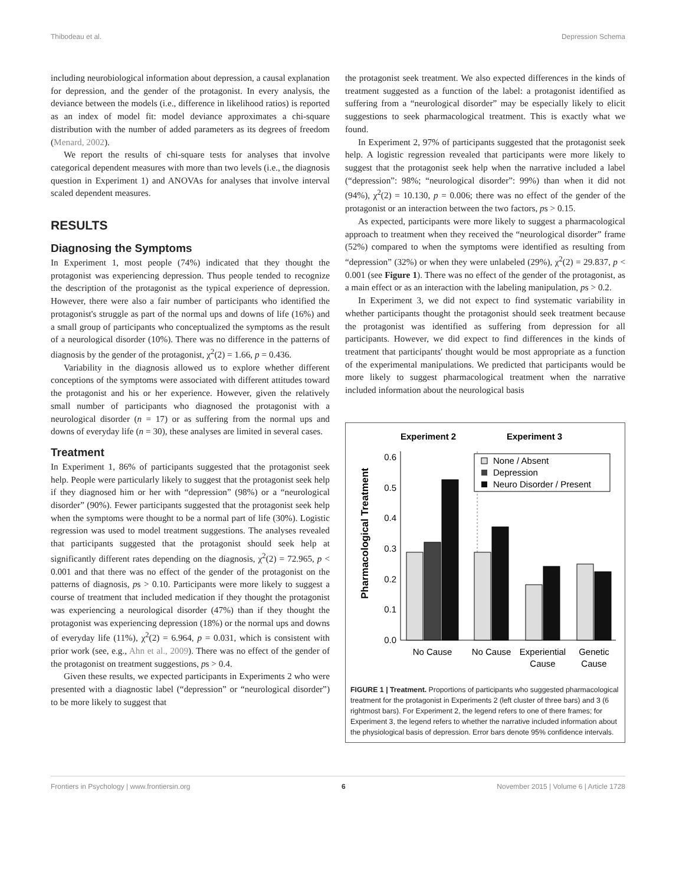Thibodeau et al. Depression Schema
including neurobiological information about depression, a causal explanation for depression, and the gender of the protagonist. In every analysis, the deviance between the models (i.e., difference in likelihood ratios) is reported as an index of model fit: model deviance approximates a chi-square distribution with the number of added parameters as its degrees of freedom (Menard, 2002).
We report the results of chi-square tests for analyses that involve categorical dependent measures with more than two levels (i.e., the diagnosis question in Experiment 1) and ANOVAs for analyses that involve interval scaled dependent measures.
RESULTS
Diagnosing the Symptoms
In Experiment 1, most people (74%) indicated that they thought the protagonist was experiencing depression. Thus people tended to recognize the description of the protagonist as the typical experience of depression. However, there were also a fair number of participants who identified the protagonist's struggle as part of the normal ups and downs of life (16%) and a small group of participants who conceptualized the symptoms as the result of a neurological disorder (10%). There was no difference in the patterns of diagnosis by the gender of the protagonist, χ<sup>2</sup>(2) = 1.66, p = 0.436.
Variability in the diagnosis allowed us to explore whether different conceptions of the symptoms were associated with different attitudes toward the protagonist and his or her experience. However, given the relatively small number of participants who diagnosed the protagonist with a neurological disorder (n = 17) or as suffering from the normal ups and downs of everyday life (n = 30), these analyses are limited in several cases.
Treatment
In Experiment 1, 86% of participants suggested that the protagonist seek help. People were particularly likely to suggest that the protagonist seek help if they diagnosed him or her with “depression” (98%) or a “neurological disorder” (90%). Fewer participants suggested that the protagonist seek help when the symptoms were thought to be a normal part of life (30%). Logistic regression was used to model treatment suggestions. The analyses revealed that participants suggested that the protagonist should seek help at significantly different rates depending on the diagnosis, χ<sup>2</sup>(2) = 72.965, p < 0.001 and that there was no effect of the gender of the protagonist on the patterns of diagnosis, ps > 0.10. Participants were more likely to suggest a course of treatment that included medication if they thought the protagonist was experiencing a neurological disorder (47%) than if they thought the protagonist was experiencing depression (18%) or the normal ups and downs of everyday life (11%), χ<sup>2</sup>(2) = 6.964, p = 0.031, which is consistent with prior work (see, e.g., Ahn et al., 2009). There was no effect of the gender of the protagonist on treatment suggestions, ps > 0.4.
Given these results, we expected participants in Experiments 2 who were presented with a diagnostic label (“depression” or “neurological disorder”) to be more likely to suggest that
the protagonist seek treatment. We also expected differences in the kinds of treatment suggested as a function of the label: a protagonist identified as suffering from a “neurological disorder” may be especially likely to elicit suggestions to seek pharmacological treatment. This is exactly what we found.
In Experiment 2, 97% of participants suggested that the protagonist seek help. A logistic regression revealed that participants were more likely to suggest that the protagonist seek help when the narrative included a label (“depression”: 98%; “neurological disorder”: 99%) than when it did not (94%), χ<sup>2</sup>(2) = 10.130, p = 0.006; there was no effect of the gender of the protagonist or an interaction between the two factors, ps > 0.15.
As expected, participants were more likely to suggest a pharmacological approach to treatment when they received the “neurological disorder” frame (52%) compared to when the symptoms were identified as resulting from “depression” (32%) or when they were unlabeled (29%), χ<sup>2</sup>(2) = 29.837, p < 0.001 (see Figure 1). There was no effect of the gender of the protagonist, as a main effect or as an interaction with the labeling manipulation, ps > 0.2.
In Experiment 3, we did not expect to find systematic variability in whether participants thought the protagonist should seek treatment because the protagonist was identified as suffering from depression for all participants. However, we did expect to find differences in the kinds of treatment that participants' thought would be most appropriate as a function of the experimental manipulations. We predicted that participants would be more likely to suggest pharmacological treatment when the narrative included information about the neurological basis
Experiment 2
Experiment 3
Pharmacological Treatment
0.6
0.5
0.4
0.3
0.2
0.1
0.0
None / Absent
Depression
Neuro Disorder / Present
No Cause
No Cause
Experiential
Cause
Genetic
Cause
FIGURE 1 | Treatment. Proportions of participants who suggested pharmacological treatment for the protagonist in Experiments 2 (left cluster of three bars) and 3 (6 rightmost bars). For Experiment 2, the legend refers to one of there frames; for Experiment 3, the legend refers to whether the narrative included information about the physiological basis of depression. Error bars denote 95% confidence intervals.
Frontiers in Psychology | www.frontiersin.org 6 November 2015 | Volume 6 | Article 1728